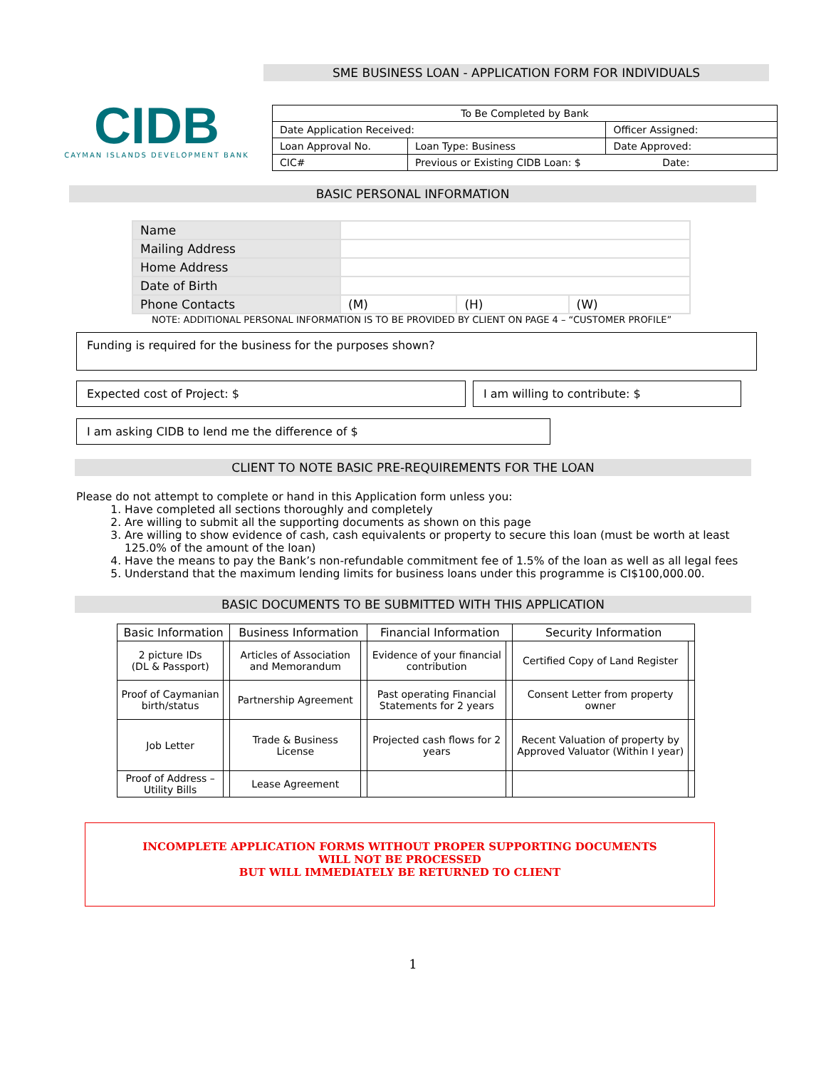CIDB
CAYMAN ISLANDS DEVELOPMENT BANK
SME BUSINESS LOAN - APPLICATION FORM FOR INDIVIDUALS
| To Be Completed by Bank | | |
| Date Application Received: | | Officer Assigned: |
| Loan Approval No. | Loan Type: Business | Date Approved: |
| CIC# | Previous or Existing CIDB Loan: $ Date: | |
BASIC PERSONAL INFORMATION
| Name | | | |
| Mailing Address | | | |
| Home Address | | | |
| Date of Birth | | | |
| Phone Contacts | (M) | (H) | (W) |
NOTE: ADDITIONAL PERSONAL INFORMATION IS TO BE PROVIDED BY CLIENT ON PAGE 4 – “CUSTOMER PROFILE”
Funding is required for the business for the purposes shown?
Expected cost of Project: $ I am willing to contribute: $
I am asking CIDB to lend me the difference of $
CLIENT TO NOTE BASIC PRE-REQUIREMENTS FOR THE LOAN
Please do not attempt to complete or hand in this Application form unless you:
1. Have completed all sections thoroughly and completely
2. Are willing to submit all the supporting documents as shown on this page
3. Are willing to show evidence of cash, cash equivalents or property to secure this loan (must be worth at least 125.0% of the amount of the loan)
4. Have the means to pay the Bank’s non-refundable commitment fee of 1.5% of the loan as well as all legal fees
5. Understand that the maximum lending limits for business loans under this programme is CI$100,000.00.
BASIC DOCUMENTS TO BE SUBMITTED WITH THIS APPLICATION
| Basic Information | | Business Information | | Financial Information | | Security Information | |
| --- | --- | --- | --- | --- | --- | --- | --- |
| 2 picture IDs (DL & Passport) | | Articles of Association and Memorandum | | Evidence of your financial contribution | | Certified Copy of Land Register | |
| Proof of Caymanian birth/status | | Partnership Agreement | | Past operating Financial Statements for 2 years | | Consent Letter from property owner | |
| Job Letter | | Trade & Business License | | Projected cash flows for 2 years | | Recent Valuation of property by Approved Valuator (Within I year) | |
| Proof of Address – Utility Bills | | Lease Agreement | | | | | |
INCOMPLETE APPLICATION FORMS WITHOUT PROPER SUPPORTING DOCUMENTS
WILL NOT BE PROCESSED
BUT WILL IMMEDIATELY BE RETURNED TO CLIENT
1